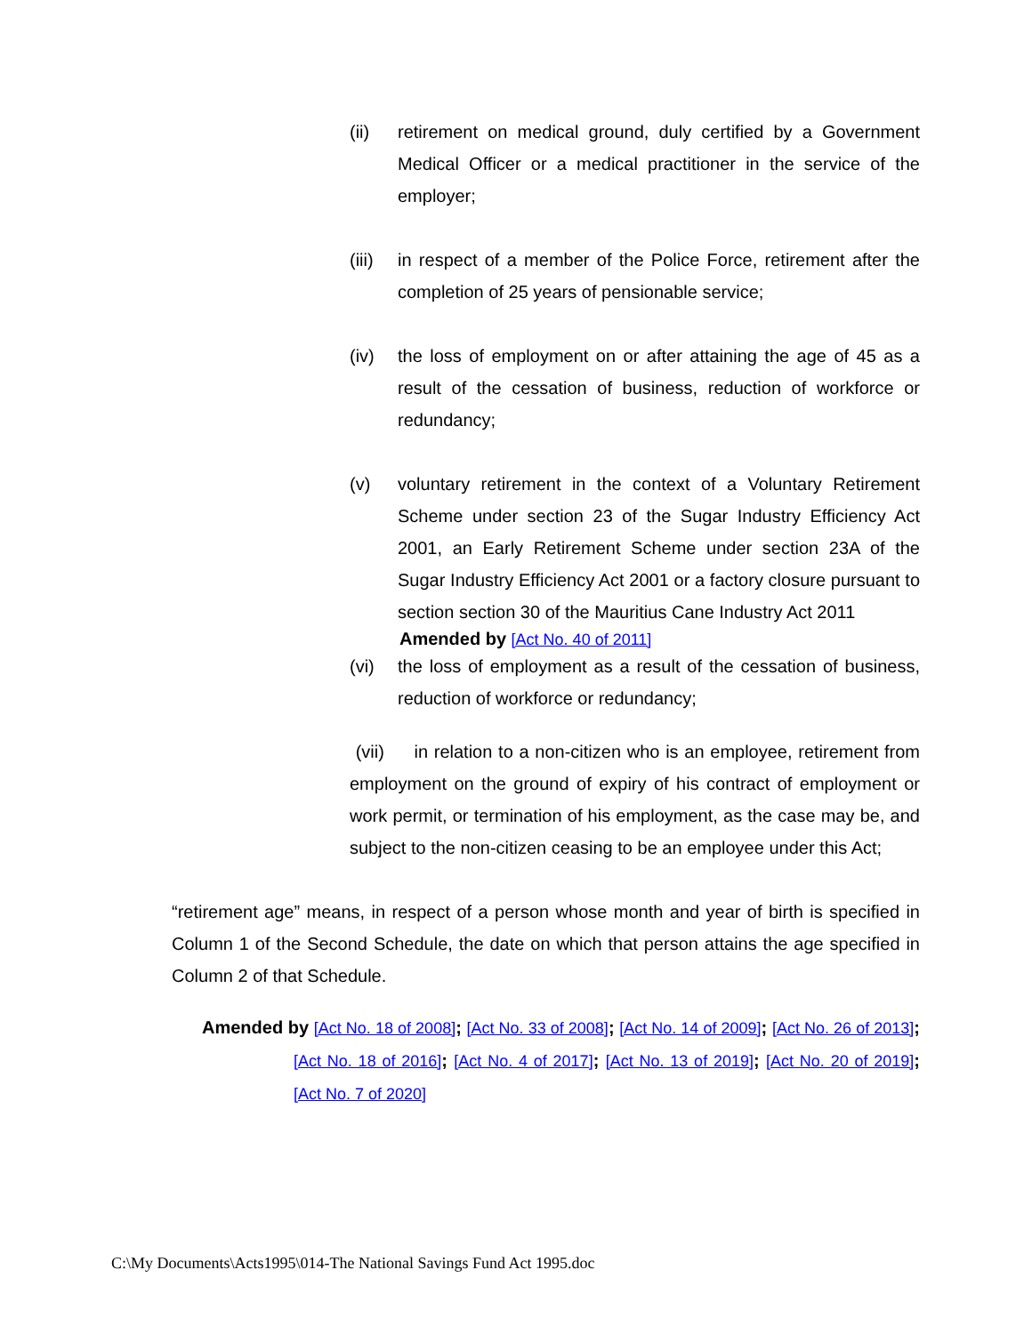(ii) retirement on medical ground, duly certified by a Government Medical Officer or a medical practitioner in the service of the employer;
(iii) in respect of a member of the Police Force, retirement after the completion of 25 years of pensionable service;
(iv) the loss of employment on or after attaining the age of 45 as a result of the cessation of business, reduction of workforce or redundancy;
(v) voluntary retirement in the context of a Voluntary Retirement Scheme under section 23 of the Sugar Industry Efficiency Act 2001, an Early Retirement Scheme under section 23A of the Sugar Industry Efficiency Act 2001 or a factory closure pursuant to section section 30 of the Mauritius Cane Industry Act 2011
Amended by [Act No. 40 of 2011]
(vi) the loss of employment as a result of the cessation of business, reduction of workforce or redundancy;
(vii) in relation to a non-citizen who is an employee, retirement from employment on the ground of expiry of his contract of employment or work permit, or termination of his employment, as the case may be, and subject to the non-citizen ceasing to be an employee under this Act;
“retirement age” means, in respect of a person whose month and year of birth is specified in Column 1 of the Second Schedule, the date on which that person attains the age specified in Column 2 of that Schedule.
Amended by [Act No. 18 of 2008]; [Act No. 33 of 2008]; [Act No. 14 of 2009]; [Act No. 26 of 2013]; [Act No. 18 of 2016]; [Act No. 4 of 2017]; [Act No. 13 of 2019]; [Act No. 20 of 2019]; [Act No. 7 of 2020]
C:\My Documents\Acts1995\014-The National Savings Fund Act 1995.doc